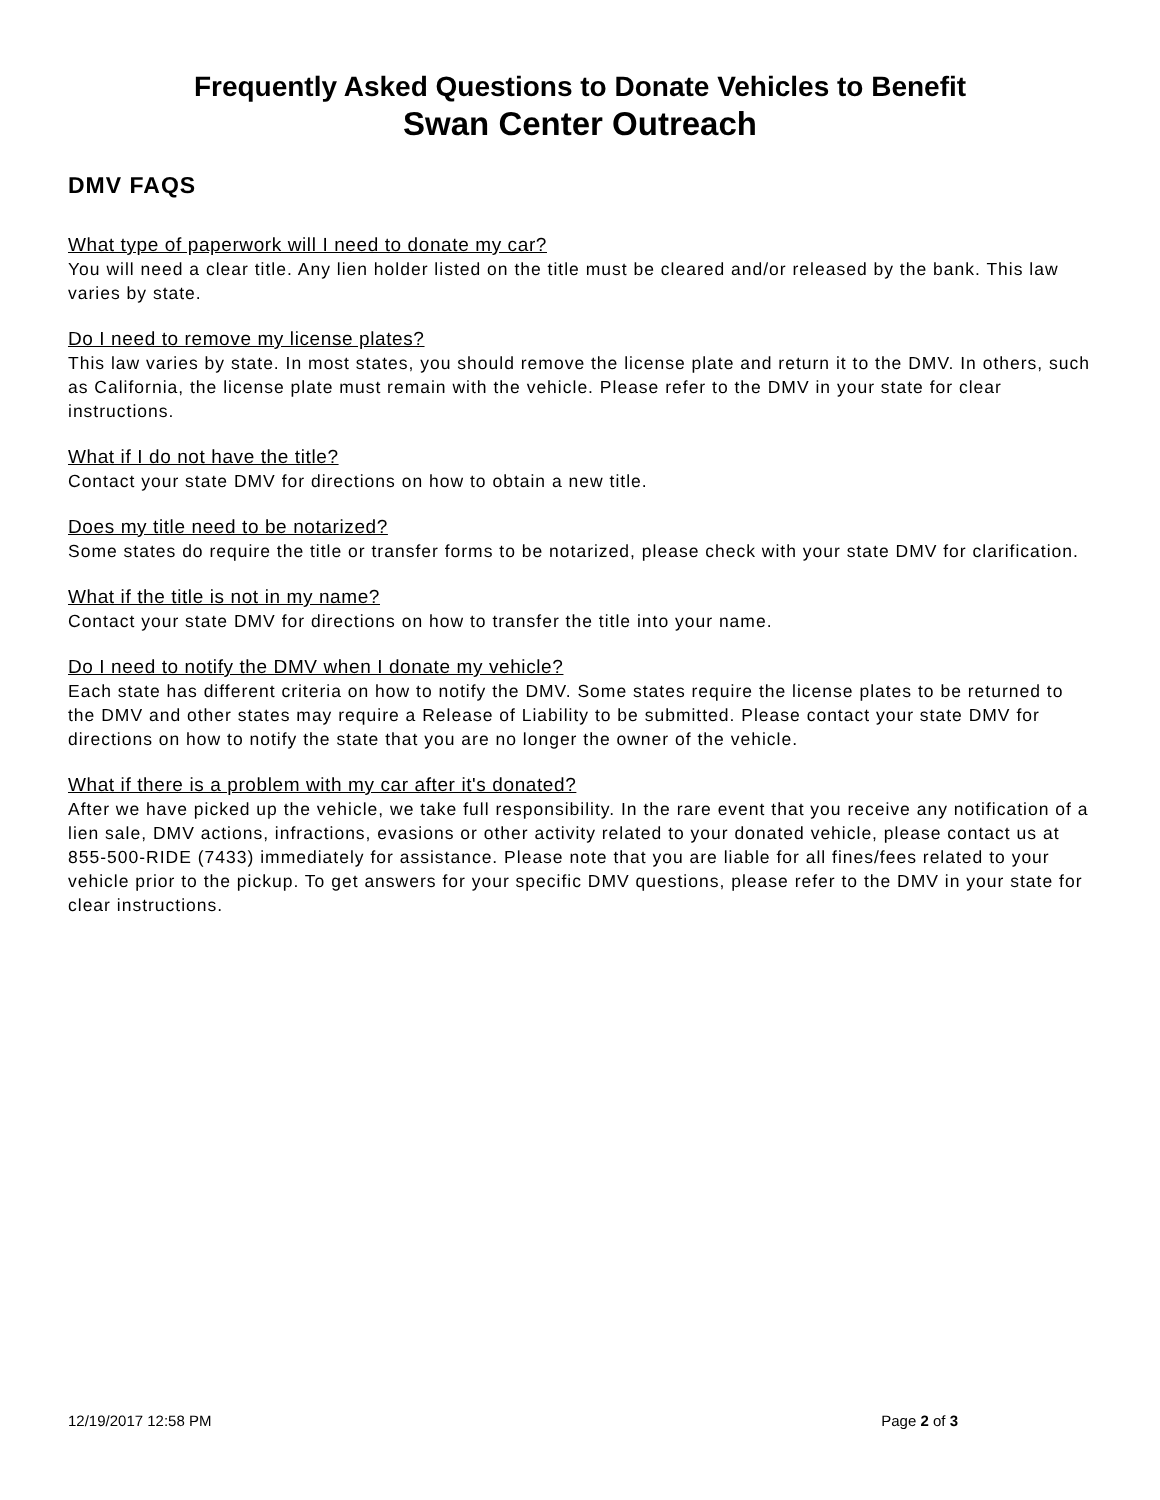Frequently Asked Questions to Donate Vehicles to Benefit
Swan Center Outreach
DMV FAQS
What type of paperwork will I need to donate my car?
You will need a clear title. Any lien holder listed on the title must be cleared and/or released by the bank. This law varies by state.
Do I need to remove my license plates?
This law varies by state. In most states, you should remove the license plate and return it to the DMV. In others, such as California, the license plate must remain with the vehicle. Please refer to the DMV in your state for clear instructions.
What if I do not have the title?
Contact your state DMV for directions on how to obtain a new title.
Does my title need to be notarized?
Some states do require the title or transfer forms to be notarized, please check with your state DMV for clarification.
What if the title is not in my name?
Contact your state DMV for directions on how to transfer the title into your name.
Do I need to notify the DMV when I donate my vehicle?
Each state has different criteria on how to notify the DMV. Some states require the license plates to be returned to the DMV and other states may require a Release of Liability to be submitted. Please contact your state DMV for directions on how to notify the state that you are no longer the owner of the vehicle.
What if there is a problem with my car after it's donated?
After we have picked up the vehicle, we take full responsibility. In the rare event that you receive any notification of a lien sale, DMV actions, infractions, evasions or other activity related to your donated vehicle, please contact us at 855-500-RIDE (7433) immediately for assistance. Please note that you are liable for all fines/fees related to your vehicle prior to the pickup. To get answers for your specific DMV questions, please refer to the DMV in your state for clear instructions.
12/19/2017 12:58 PM Page 2 of 3